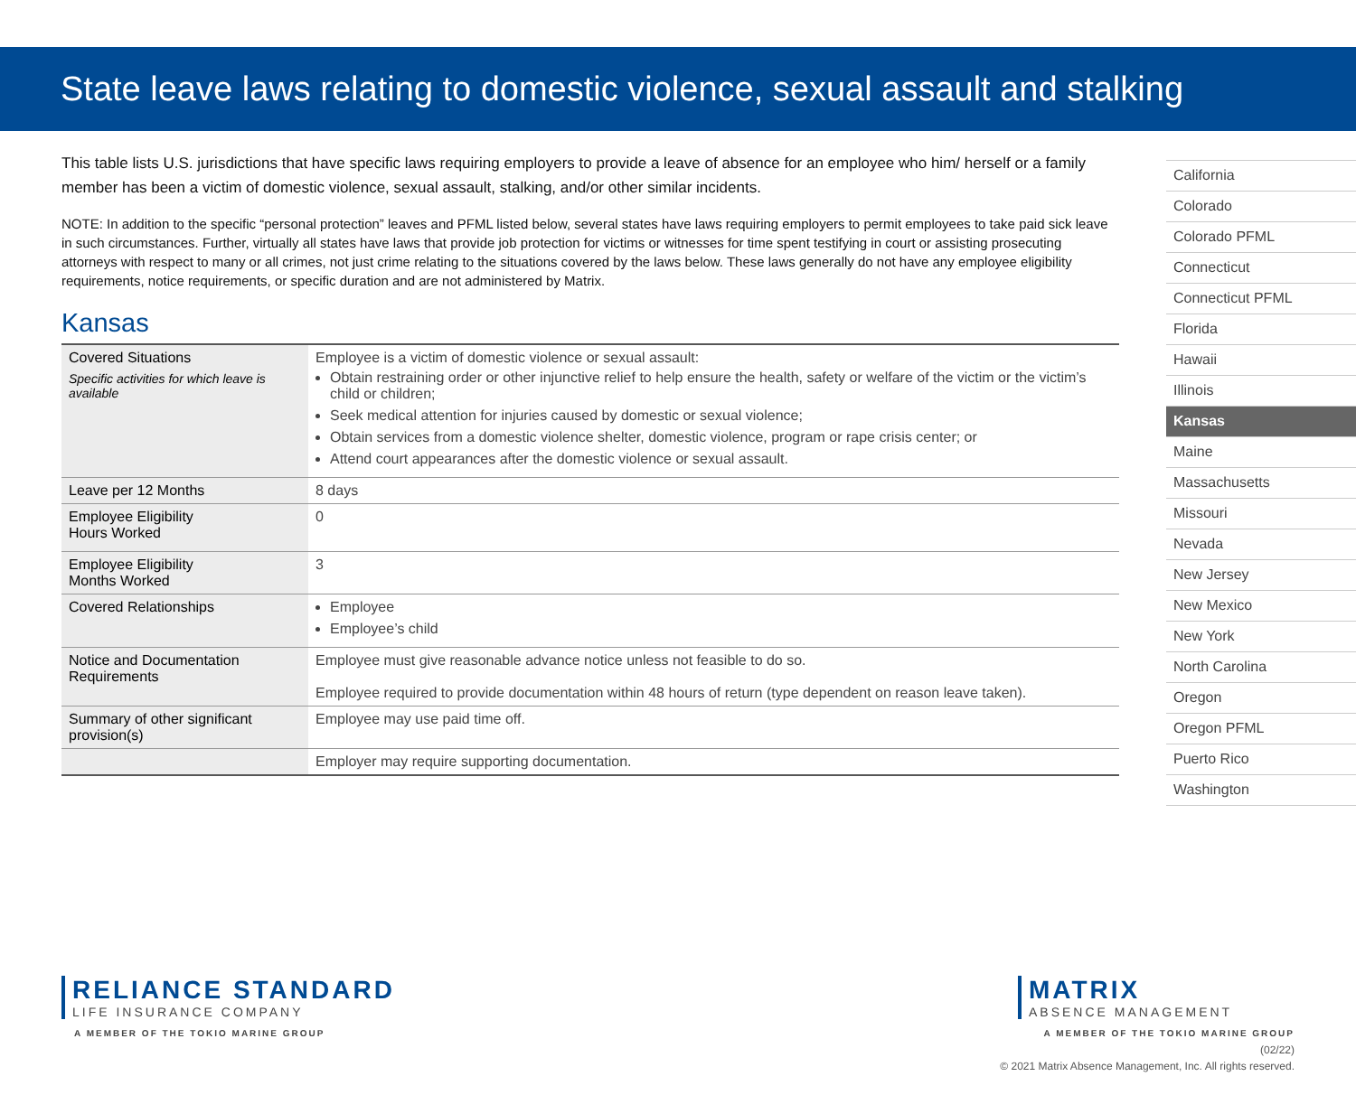State leave laws relating to domestic violence, sexual assault and stalking
This table lists U.S. jurisdictions that have specific laws requiring employers to provide a leave of absence for an employee who him/ herself or a family member has been a victim of domestic violence, sexual assault, stalking, and/or other similar incidents.
NOTE: In addition to the specific “personal protection” leaves and PFML listed below, several states have laws requiring employers to permit employees to take paid sick leave in such circumstances. Further, virtually all states have laws that provide job protection for victims or witnesses for time spent testifying in court or assisting prosecuting attorneys with respect to many or all crimes, not just crime relating to the situations covered by the laws below. These laws generally do not have any employee eligibility requirements, notice requirements, or specific duration and are not administered by Matrix.
Kansas
| Covered Situations Specific activities for which leave is available | Employee is a victim of domestic violence or sexual assault: Obtain restraining order or other injunctive relief to help ensure the health, safety or welfare of the victim or the victim’s child or children; Seek medical attention for injuries caused by domestic or sexual violence; Obtain services from a domestic violence shelter, domestic violence, program or rape crisis center; or Attend court appearances after the domestic violence or sexual assault. |
| Leave per 12 Months | 8 days |
| Employee Eligibility Hours Worked | 0 |
| Employee Eligibility Months Worked | 3 |
| Covered Relationships | Employee Employee’s child |
| Notice and Documentation Requirements | Employee must give reasonable advance notice unless not feasible to do so. Employee required to provide documentation within 48 hours of return (type dependent on reason leave taken). |
| Summary of other significant provision(s) | Employee may use paid time off. |
| | Employer may require supporting documentation. |
California
Colorado
Colorado PFML
Connecticut
Connecticut PFML
Florida
Hawaii
Illinois
Kansas
Maine
Massachusetts
Missouri
Nevada
New Jersey
New Mexico
New York
North Carolina
Oregon
Oregon PFML
Puerto Rico
Washington
RELIANCE STANDARD
LIFE INSURANCE COMPANY
A MEMBER OF THE TOKIO MARINE GROUP
MATRIX
ABSENCE MANAGEMENT
A MEMBER OF THE TOKIO MARINE GROUP
(02/22)
© 2021 Matrix Absence Management, Inc. All rights reserved.